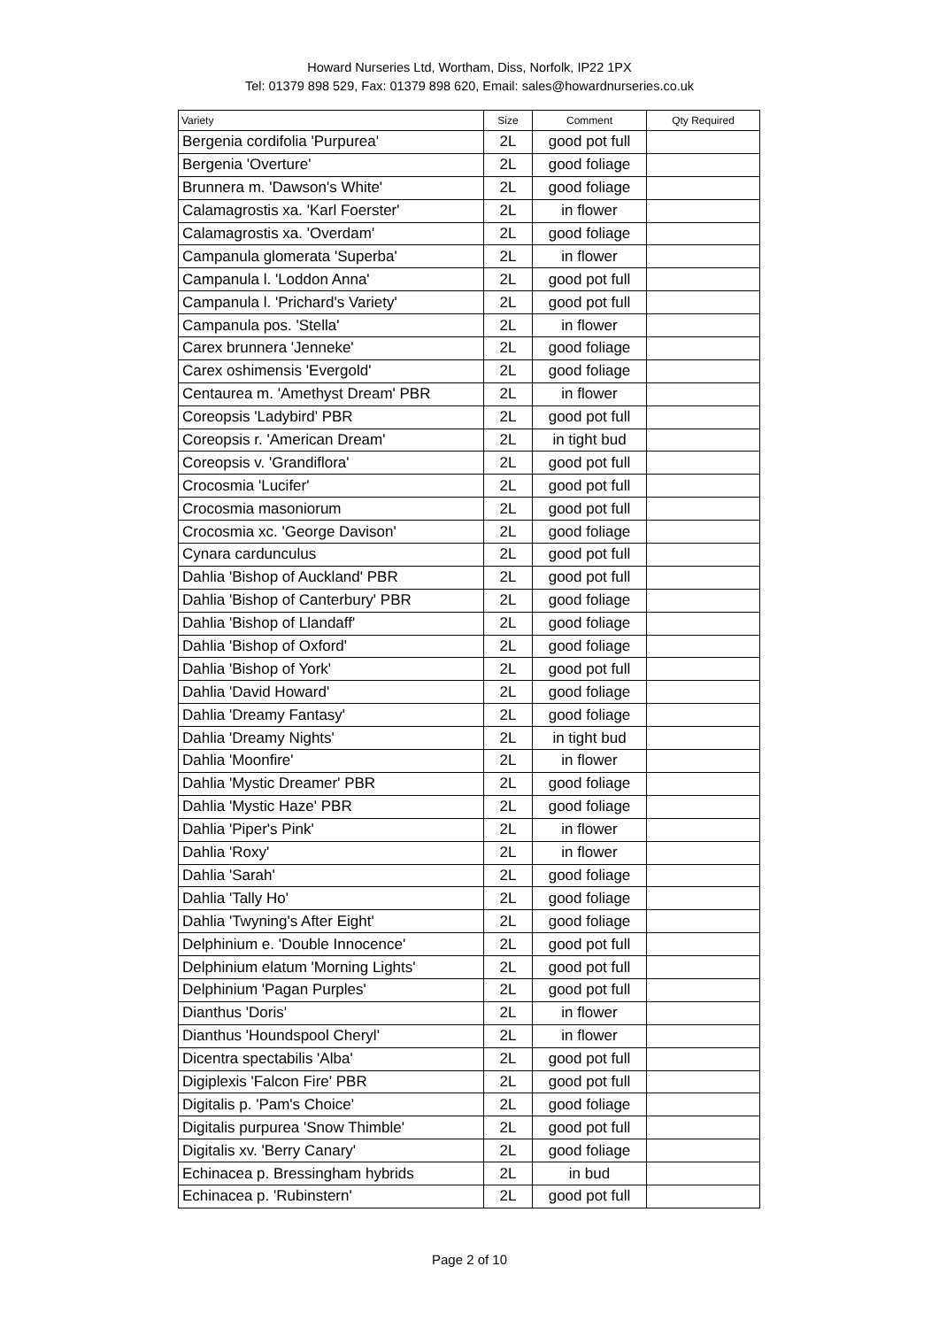Howard Nurseries Ltd, Wortham, Diss, Norfolk, IP22 1PX
Tel: 01379 898 529, Fax: 01379 898 620, Email: sales@howardnurseries.co.uk
| Variety | Size | Comment | Qty Required |
| --- | --- | --- | --- |
| Bergenia cordifolia 'Purpurea' | 2L | good pot full | |
| Bergenia 'Overture' | 2L | good foliage | |
| Brunnera m. 'Dawson's White' | 2L | good foliage | |
| Calamagrostis xa. 'Karl Foerster' | 2L | in flower | |
| Calamagrostis xa. 'Overdam' | 2L | good foliage | |
| Campanula glomerata 'Superba' | 2L | in flower | |
| Campanula l. 'Loddon Anna' | 2L | good pot full | |
| Campanula l. 'Prichard's Variety' | 2L | good pot full | |
| Campanula pos. 'Stella' | 2L | in flower | |
| Carex brunnera 'Jenneke' | 2L | good foliage | |
| Carex oshimensis 'Evergold' | 2L | good foliage | |
| Centaurea m. 'Amethyst Dream' PBR | 2L | in flower | |
| Coreopsis 'Ladybird' PBR | 2L | good pot full | |
| Coreopsis r. 'American Dream' | 2L | in tight bud | |
| Coreopsis v. 'Grandiflora' | 2L | good pot full | |
| Crocosmia 'Lucifer' | 2L | good pot full | |
| Crocosmia masoniorum | 2L | good pot full | |
| Crocosmia xc. 'George Davison' | 2L | good foliage | |
| Cynara cardunculus | 2L | good pot full | |
| Dahlia 'Bishop of Auckland' PBR | 2L | good pot full | |
| Dahlia 'Bishop of Canterbury' PBR | 2L | good foliage | |
| Dahlia 'Bishop of Llandaff' | 2L | good foliage | |
| Dahlia 'Bishop of Oxford' | 2L | good foliage | |
| Dahlia 'Bishop of York' | 2L | good pot full | |
| Dahlia 'David Howard' | 2L | good foliage | |
| Dahlia 'Dreamy Fantasy' | 2L | good foliage | |
| Dahlia 'Dreamy Nights' | 2L | in tight bud | |
| Dahlia 'Moonfire' | 2L | in flower | |
| Dahlia 'Mystic Dreamer' PBR | 2L | good foliage | |
| Dahlia 'Mystic Haze' PBR | 2L | good foliage | |
| Dahlia 'Piper's Pink' | 2L | in flower | |
| Dahlia 'Roxy' | 2L | in flower | |
| Dahlia 'Sarah' | 2L | good foliage | |
| Dahlia 'Tally Ho' | 2L | good foliage | |
| Dahlia 'Twyning's After Eight' | 2L | good foliage | |
| Delphinium e. 'Double Innocence' | 2L | good pot full | |
| Delphinium elatum 'Morning Lights' | 2L | good pot full | |
| Delphinium 'Pagan Purples' | 2L | good pot full | |
| Dianthus 'Doris' | 2L | in flower | |
| Dianthus 'Houndspool Cheryl' | 2L | in flower | |
| Dicentra spectabilis 'Alba' | 2L | good pot full | |
| Digiplexis 'Falcon Fire' PBR | 2L | good pot full | |
| Digitalis p. 'Pam's Choice' | 2L | good foliage | |
| Digitalis purpurea 'Snow Thimble' | 2L | good pot full | |
| Digitalis xv. 'Berry Canary' | 2L | good foliage | |
| Echinacea p. Bressingham hybrids | 2L | in bud | |
| Echinacea p. 'Rubinstern' | 2L | good pot full | |
Page 2 of 10